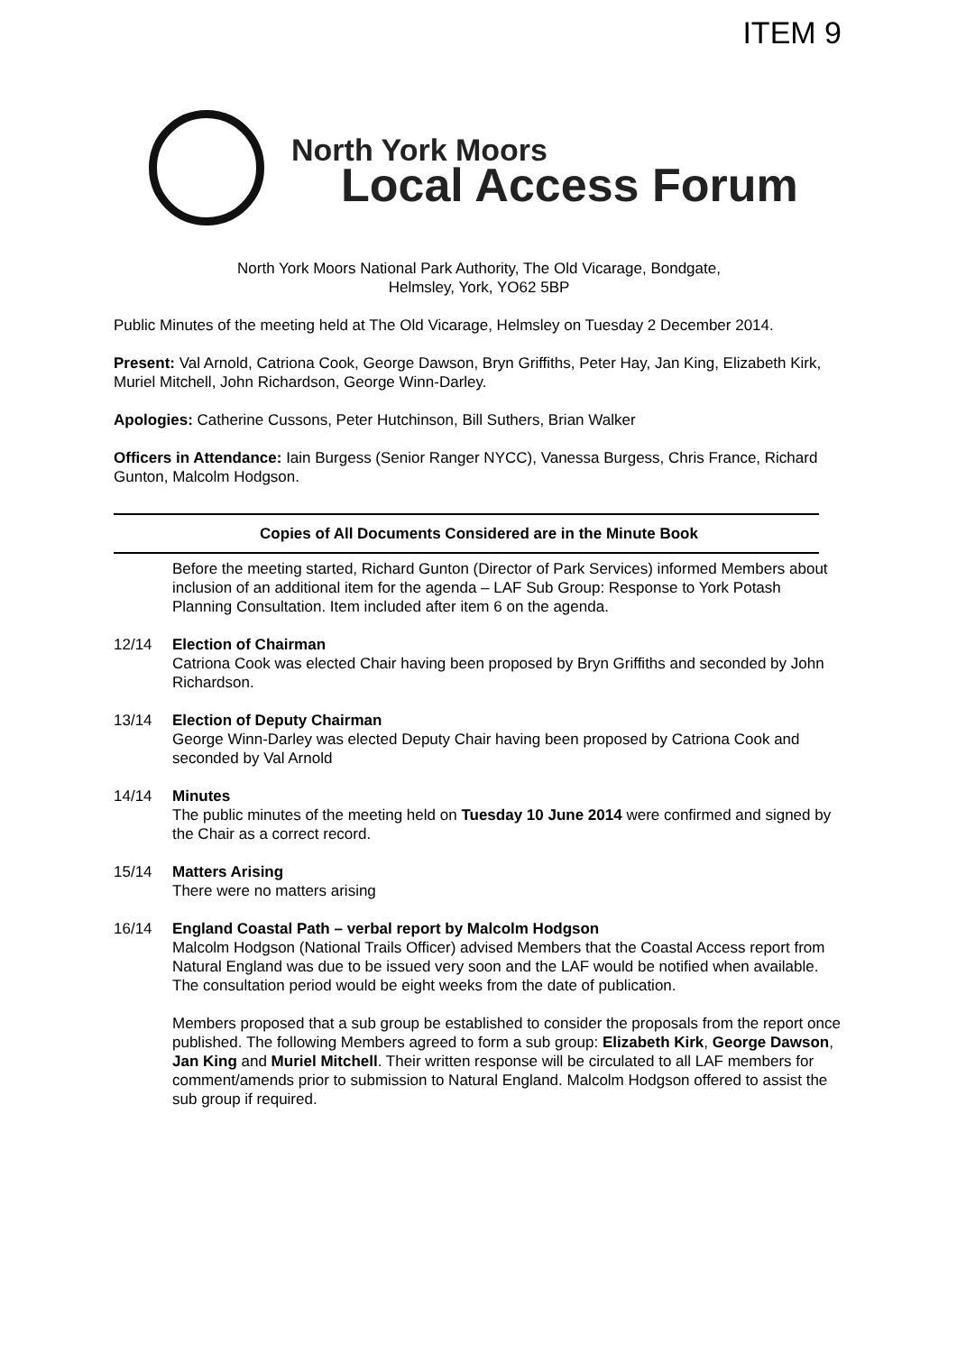ITEM 9
North York Moors
Local Access Forum
North York Moors National Park Authority, The Old Vicarage, Bondgate,
Helmsley, York, YO62 5BP
Public Minutes of the meeting held at The Old Vicarage, Helmsley on Tuesday 2 December 2014.
Present: Val Arnold, Catriona Cook, George Dawson, Bryn Griffiths, Peter Hay, Jan King, Elizabeth Kirk, Muriel Mitchell, John Richardson, George Winn-Darley.
Apologies: Catherine Cussons, Peter Hutchinson, Bill Suthers, Brian Walker
Officers in Attendance: Iain Burgess (Senior Ranger NYCC), Vanessa Burgess, Chris France, Richard Gunton, Malcolm Hodgson.
Copies of All Documents Considered are in the Minute Book
Before the meeting started, Richard Gunton (Director of Park Services) informed Members about inclusion of an additional item for the agenda – LAF Sub Group: Response to York Potash Planning Consultation. Item included after item 6 on the agenda.
12/14 Election of Chairman
Catriona Cook was elected Chair having been proposed by Bryn Griffiths and seconded by John Richardson.
13/14 Election of Deputy Chairman
George Winn-Darley was elected Deputy Chair having been proposed by Catriona Cook and seconded by Val Arnold
14/14 Minutes
The public minutes of the meeting held on Tuesday 10 June 2014 were confirmed and signed by the Chair as a correct record.
15/14 Matters Arising
There were no matters arising
16/14 England Coastal Path – verbal report by Malcolm Hodgson
Malcolm Hodgson (National Trails Officer) advised Members that the Coastal Access report from Natural England was due to be issued very soon and the LAF would be notified when available. The consultation period would be eight weeks from the date of publication.
Members proposed that a sub group be established to consider the proposals from the report once published. The following Members agreed to form a sub group: Elizabeth Kirk, George Dawson, Jan King and Muriel Mitchell. Their written response will be circulated to all LAF members for comment/amends prior to submission to Natural England. Malcolm Hodgson offered to assist the sub group if required.